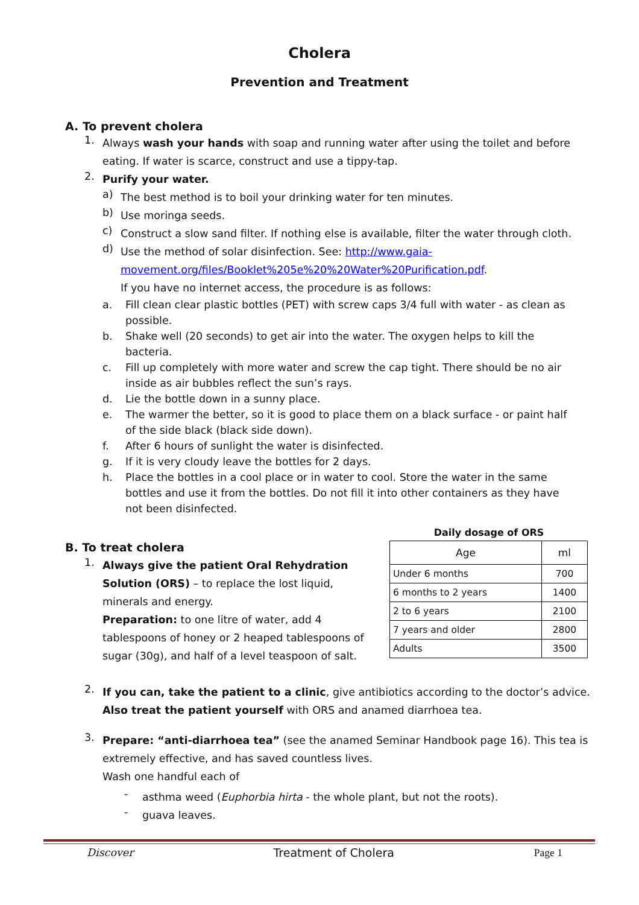Cholera
Prevention and Treatment
A. To prevent cholera
1.
Always wash your hands with soap and running water after using the toilet and before eating. If water is scarce, construct and use a tippy-tap.
2.
Purify your water.
a)
The best method is to boil your drinking water for ten minutes.
b)
Use moringa seeds.
c)
Construct a slow sand filter. If nothing else is available, filter the water through cloth.
d)
Use the method of solar disinfection. See: http://www.gaia-movement.org/files/Booklet%205e%20%20Water%20Purification.pdf.
If you have no internet access, the procedure is as follows:
a.
Fill clean clear plastic bottles (PET) with screw caps 3/4 full with water - as clean as possible.
b.
Shake well (20 seconds) to get air into the water. The oxygen helps to kill the bacteria.
c.
Fill up completely with more water and screw the cap tight. There should be no air inside as air bubbles reflect the sun’s rays.
d.
Lie the bottle down in a sunny place.
e.
The warmer the better, so it is good to place them on a black surface - or paint half of the side black (black side down).
f.
After 6 hours of sunlight the water is disinfected.
g.
If it is very cloudy leave the bottles for 2 days.
h.
Place the bottles in a cool place or in water to cool. Store the water in the same bottles and use it from the bottles. Do not fill it into other containers as they have not been disinfected.
B. To treat cholera
1.
Always give the patient Oral Rehydration Solution (ORS) – to replace the lost liquid, minerals and energy.
Preparation: to one litre of water, add 4 tablespoons of honey or 2 heaped tablespoons of sugar (30g), and half of a level teaspoon of salt.
Daily dosage of ORS
| Age | ml |
| --- | --- |
| Under 6 months | 700 |
| 6 months to 2 years | 1400 |
| 2 to 6 years | 2100 |
| 7 years and older | 2800 |
| Adults | 3500 |
2.
If you can, take the patient to a clinic, give antibiotics according to the doctor’s advice. Also treat the patient yourself with ORS and anamed diarrhoea tea.
3.
Prepare: “anti-diarrhoea tea” (see the anamed Seminar Handbook page 16). This tea is extremely effective, and has saved countless lives.
Wash one handful each of
-
asthma weed (Euphorbia hirta - the whole plant, but not the roots).
-
guava leaves.
Discover Treatment of Cholera Page 1